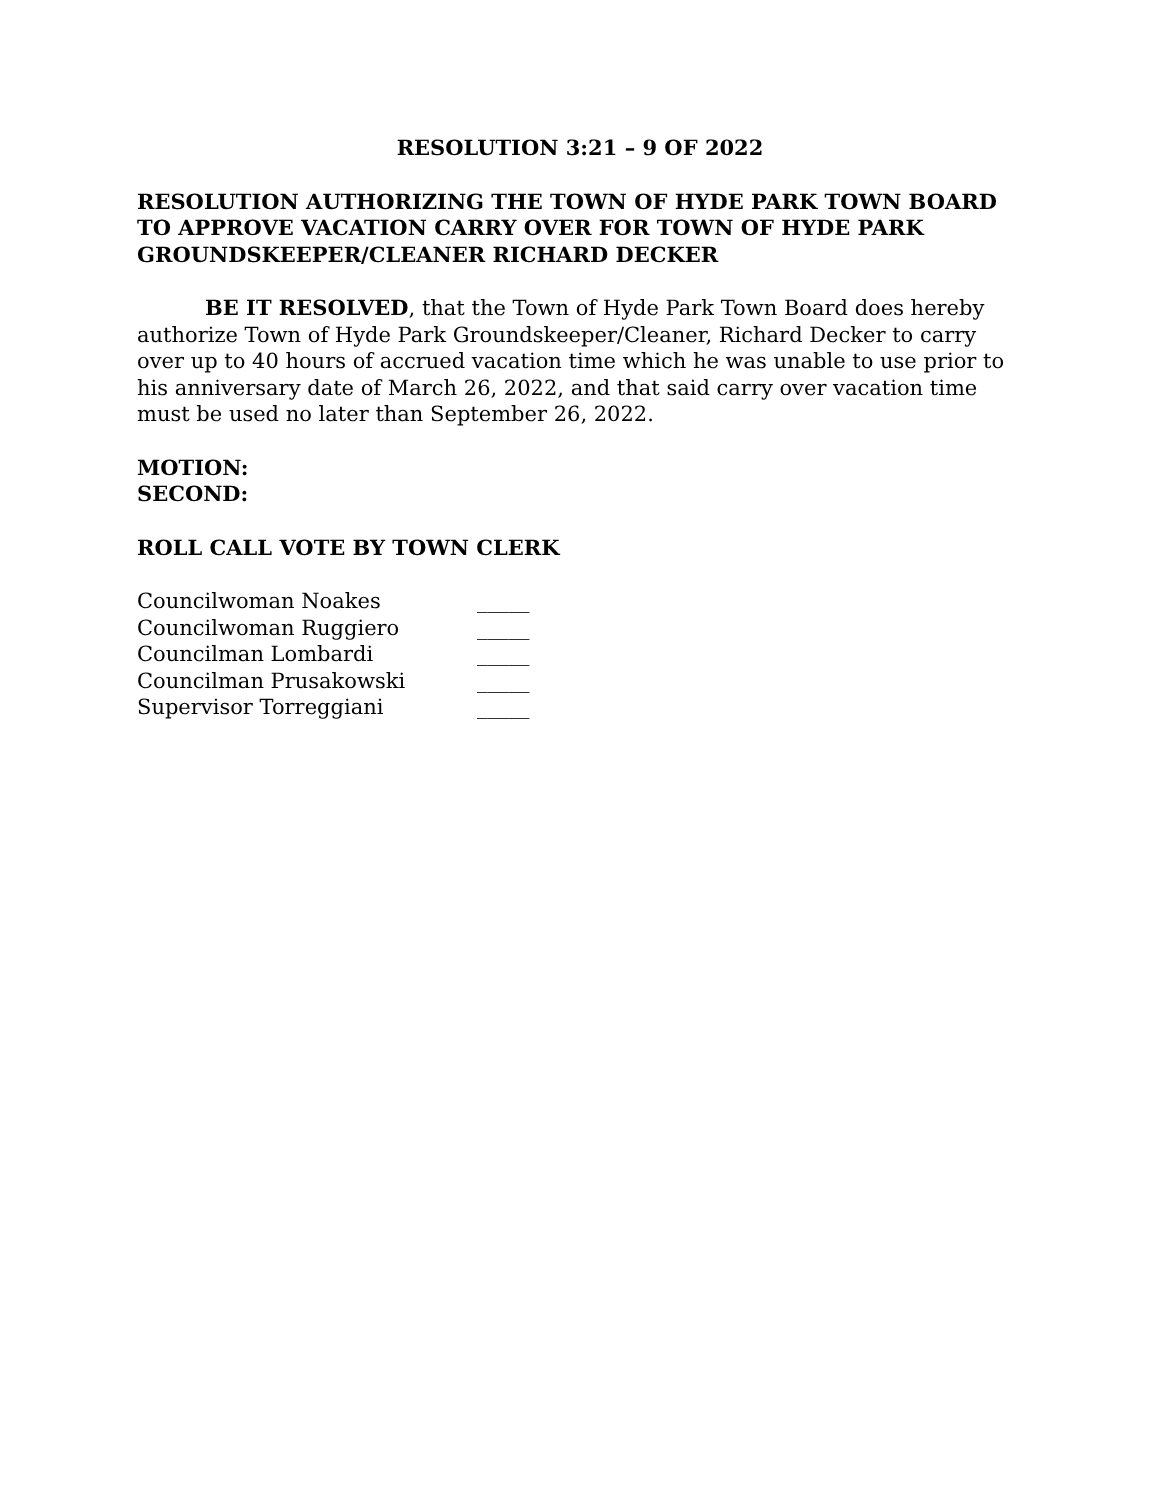RESOLUTION 3:21 – 9 OF 2022
RESOLUTION AUTHORIZING THE TOWN OF HYDE PARK TOWN BOARD TO APPROVE VACATION CARRY OVER FOR TOWN OF HYDE PARK GROUNDSKEEPER/CLEANER RICHARD DECKER
BE IT RESOLVED, that the Town of Hyde Park Town Board does hereby authorize Town of Hyde Park Groundskeeper/Cleaner, Richard Decker to carry over up to 40 hours of accrued vacation time which he was unable to use prior to his anniversary date of March 26, 2022, and that said carry over vacation time must be used no later than September 26, 2022.
MOTION:
SECOND:
ROLL CALL VOTE BY TOWN CLERK
| Councilwoman Noakes | _____ |
| Councilwoman Ruggiero | _____ |
| Councilman Lombardi | _____ |
| Councilman Prusakowski | _____ |
| Supervisor Torreggiani | _____ |